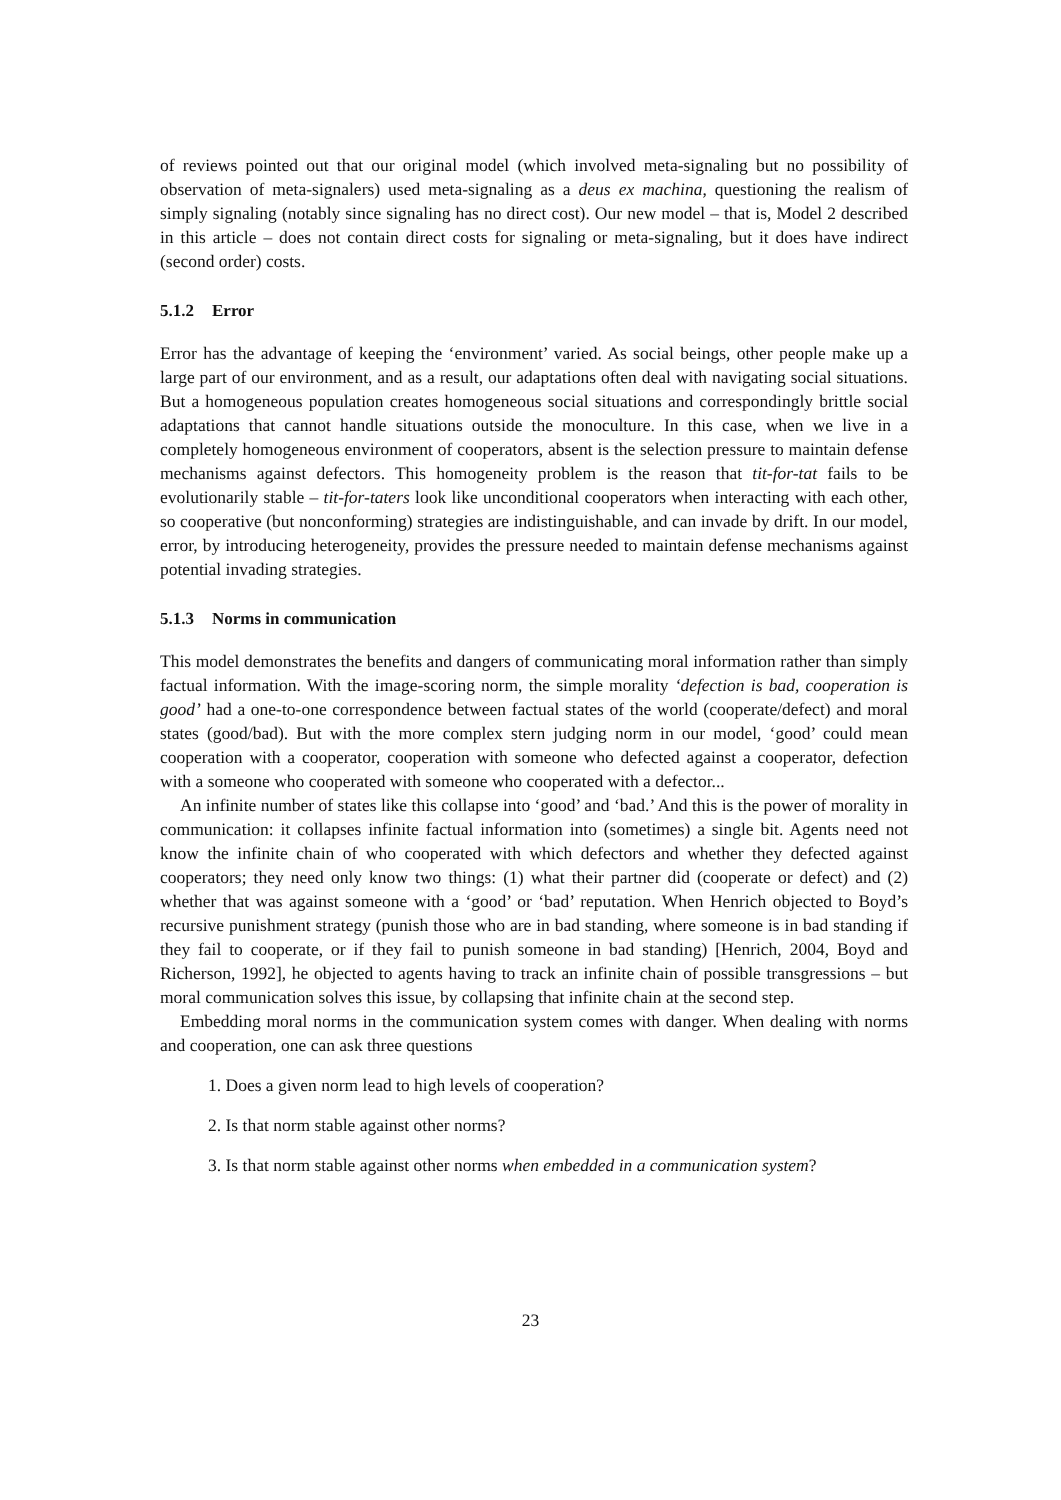of reviews pointed out that our original model (which involved meta-signaling but no possibility of observation of meta-signalers) used meta-signaling as a deus ex machina, questioning the realism of simply signaling (notably since signaling has no direct cost). Our new model – that is, Model 2 described in this article – does not contain direct costs for signaling or meta-signaling, but it does have indirect (second order) costs.
5.1.2 Error
Error has the advantage of keeping the ‘environment’ varied. As social beings, other people make up a large part of our environment, and as a result, our adaptations often deal with navigating social situations. But a homogeneous population creates homogeneous social situations and correspondingly brittle social adaptations that cannot handle situations outside the monoculture. In this case, when we live in a completely homogeneous environment of cooperators, absent is the selection pressure to maintain defense mechanisms against defectors. This homogeneity problem is the reason that tit-for-tat fails to be evolutionarily stable – tit-for-taters look like unconditional cooperators when interacting with each other, so cooperative (but nonconforming) strategies are indistinguishable, and can invade by drift. In our model, error, by introducing heterogeneity, provides the pressure needed to maintain defense mechanisms against potential invading strategies.
5.1.3 Norms in communication
This model demonstrates the benefits and dangers of communicating moral information rather than simply factual information. With the image-scoring norm, the simple morality ‘defection is bad, cooperation is good’ had a one-to-one correspondence between factual states of the world (cooperate/defect) and moral states (good/bad). But with the more complex stern judging norm in our model, ‘good’ could mean cooperation with a cooperator, cooperation with someone who defected against a cooperator, defection with a someone who cooperated with someone who cooperated with a defector...
An infinite number of states like this collapse into ‘good’ and ‘bad.’ And this is the power of morality in communication: it collapses infinite factual information into (sometimes) a single bit. Agents need not know the infinite chain of who cooperated with which defectors and whether they defected against cooperators; they need only know two things: (1) what their partner did (cooperate or defect) and (2) whether that was against someone with a ‘good’ or ‘bad’ reputation. When Henrich objected to Boyd’s recursive punishment strategy (punish those who are in bad standing, where someone is in bad standing if they fail to cooperate, or if they fail to punish someone in bad standing) [Henrich, 2004, Boyd and Richerson, 1992], he objected to agents having to track an infinite chain of possible transgressions – but moral communication solves this issue, by collapsing that infinite chain at the second step.
Embedding moral norms in the communication system comes with danger. When dealing with norms and cooperation, one can ask three questions
1. Does a given norm lead to high levels of cooperation?
2. Is that norm stable against other norms?
3. Is that norm stable against other norms when embedded in a communication system?
23